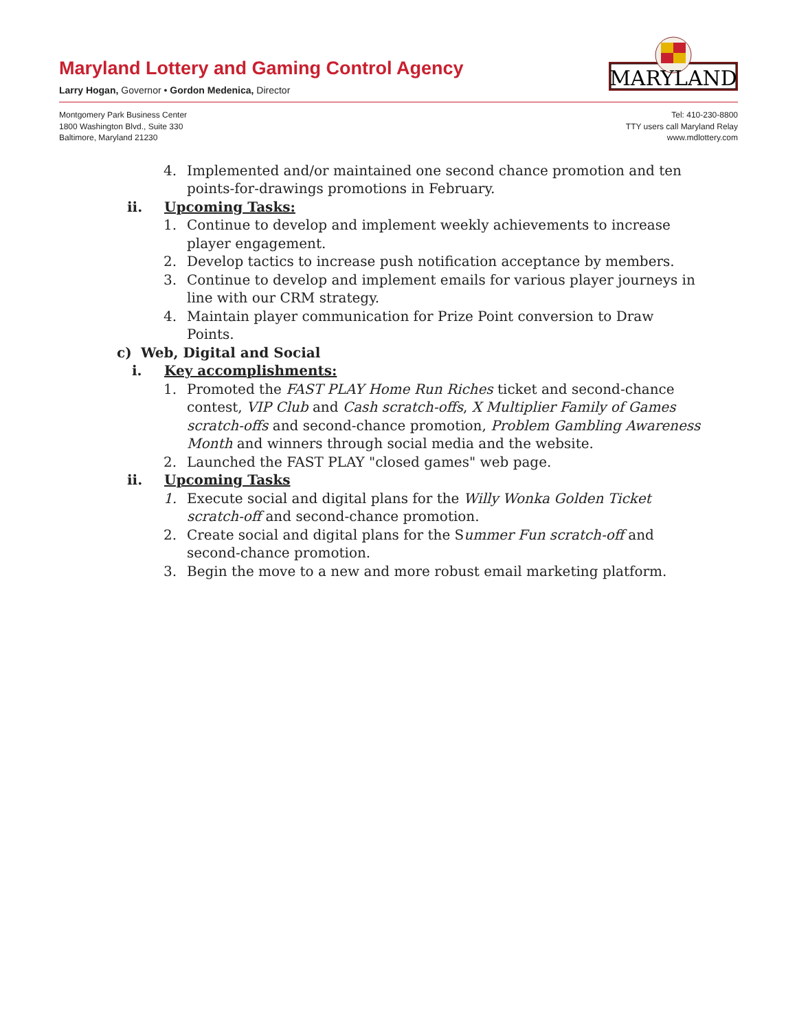Maryland Lottery and Gaming Control Agency
Larry Hogan, Governor • Gordon Medenica, Director
MARYLAND
Montgomery Park Business Center
1800 Washington Blvd., Suite 330
Baltimore, Maryland 21230
Tel: 410-230-8800
TTY users call Maryland Relay
www.mdlottery.com
4. Implemented and/or maintained one second chance promotion and ten points-for-drawings promotions in February.
ii. Upcoming Tasks:
1. Continue to develop and implement weekly achievements to increase player engagement.
2. Develop tactics to increase push notification acceptance by members.
3. Continue to develop and implement emails for various player journeys in line with our CRM strategy.
4. Maintain player communication for Prize Point conversion to Draw Points.
c) Web, Digital and Social
i. Key accomplishments:
1. Promoted the FAST PLAY Home Run Riches ticket and second-chance contest, VIP Club and Cash scratch-offs, X Multiplier Family of Games scratch-offs and second-chance promotion, Problem Gambling Awareness Month and winners through social media and the website.
2. Launched the FAST PLAY "closed games" web page.
ii. Upcoming Tasks
1. Execute social and digital plans for the Willy Wonka Golden Ticket scratch-off and second-chance promotion.
2. Create social and digital plans for the Summer Fun scratch-off and second-chance promotion.
3. Begin the move to a new and more robust email marketing platform.